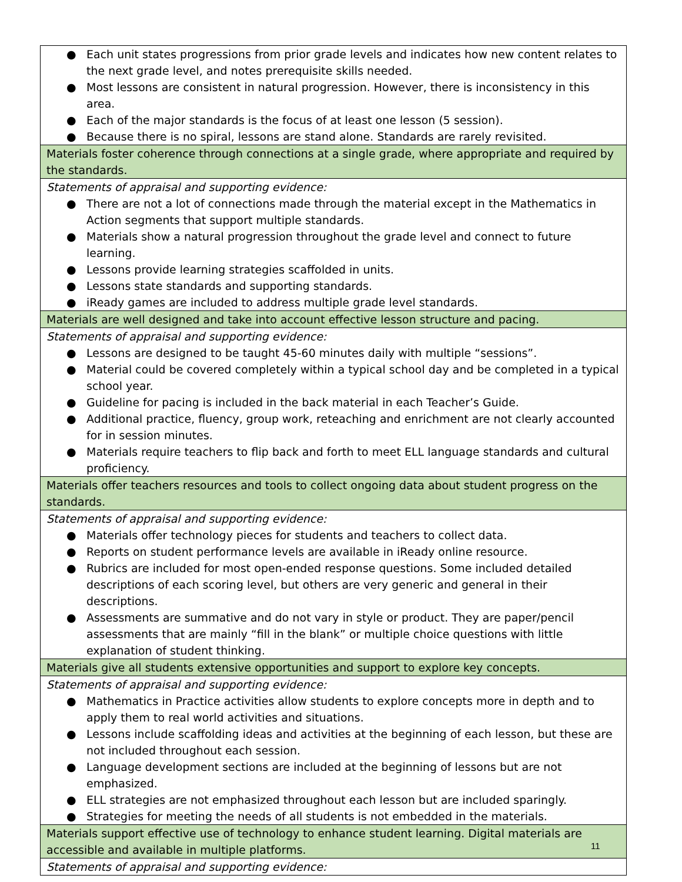| ● Each unit states progressions from prior grade levels and indicates how new content relates to the next grade level, and notes prerequisite skills needed. ● Most lessons are consistent in natural progression. However, there is inconsistency in this area. ● Each of the major standards is the focus of at least one lesson (5 session). ● Because there is no spiral, lessons are stand alone. Standards are rarely revisited. |
| Materials foster coherence through connections at a single grade, where appropriate and required by the standards. |
| Statements of appraisal and supporting evidence: ● There are not a lot of connections made through the material except in the Mathematics in Action segments that support multiple standards. ● Materials show a natural progression throughout the grade level and connect to future learning. ● Lessons provide learning strategies scaffolded in units. ● Lessons state standards and supporting standards. ● iReady games are included to address multiple grade level standards. |
| Materials are well designed and take into account effective lesson structure and pacing. |
| Statements of appraisal and supporting evidence: ● Lessons are designed to be taught 45-60 minutes daily with multiple “sessions”. ● Material could be covered completely within a typical school day and be completed in a typical school year. ● Guideline for pacing is included in the back material in each Teacher’s Guide. ● Additional practice, fluency, group work, reteaching and enrichment are not clearly accounted for in session minutes. ● Materials require teachers to flip back and forth to meet ELL language standards and cultural proficiency. |
| Materials offer teachers resources and tools to collect ongoing data about student progress on the standards. |
| Statements of appraisal and supporting evidence: ● Materials offer technology pieces for students and teachers to collect data. ● Reports on student performance levels are available in iReady online resource. ● Rubrics are included for most open-ended response questions. Some included detailed descriptions of each scoring level, but others are very generic and general in their descriptions. ● Assessments are summative and do not vary in style or product. They are paper/pencil assessments that are mainly “fill in the blank” or multiple choice questions with little explanation of student thinking. |
| Materials give all students extensive opportunities and support to explore key concepts. |
| Statements of appraisal and supporting evidence: ● Mathematics in Practice activities allow students to explore concepts more in depth and to apply them to real world activities and situations. ● Lessons include scaffolding ideas and activities at the beginning of each lesson, but these are not included throughout each session. ● Language development sections are included at the beginning of lessons but are not emphasized. ● ELL strategies are not emphasized throughout each lesson but are included sparingly. ● Strategies for meeting the needs of all students is not embedded in the materials. |
| Materials support effective use of technology to enhance student learning. Digital materials are accessible and available in multiple platforms. |
| Statements of appraisal and supporting evidence: |
11